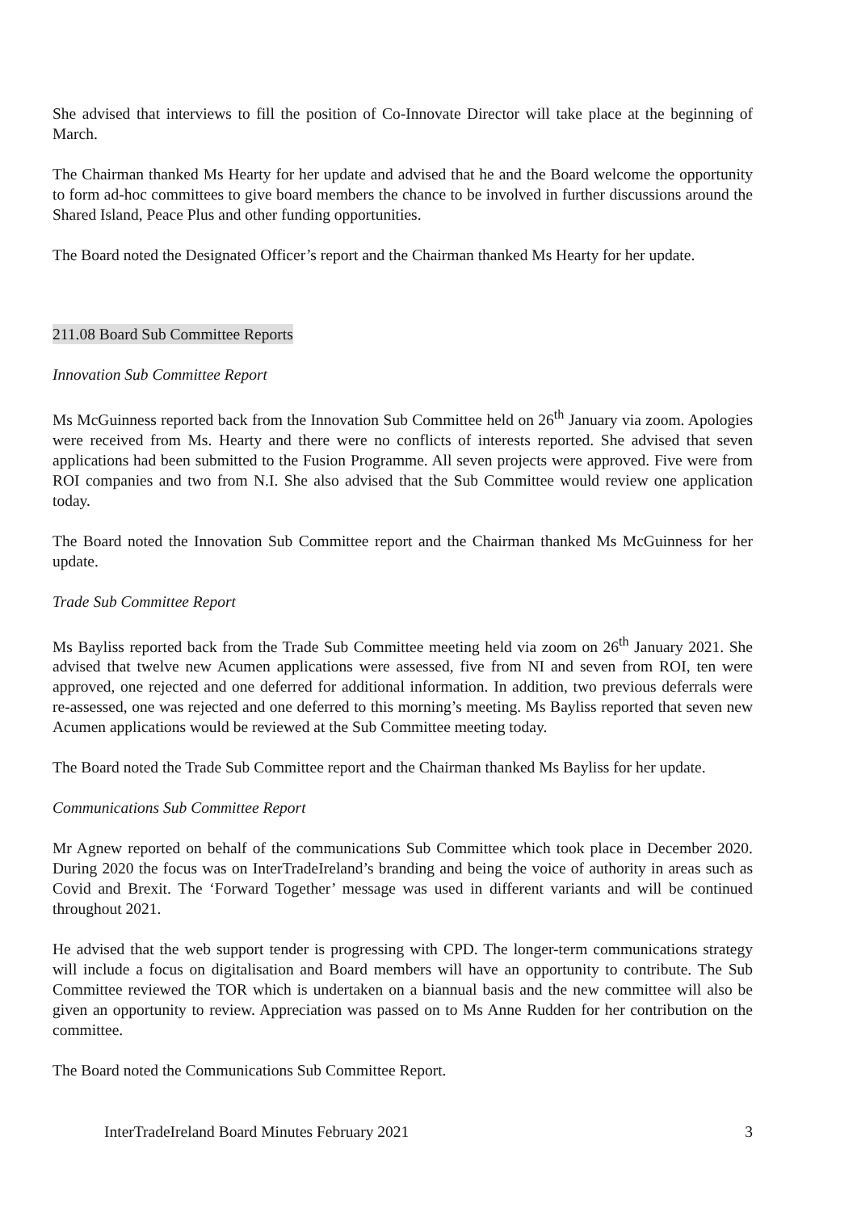She advised that interviews to fill the position of Co-Innovate Director will take place at the beginning of March.
The Chairman thanked Ms Hearty for her update and advised that he and the Board welcome the opportunity to form ad-hoc committees to give board members the chance to be involved in further discussions around the Shared Island, Peace Plus and other funding opportunities.
The Board noted the Designated Officer’s report and the Chairman thanked Ms Hearty for her update.
211.08 Board Sub Committee Reports
Innovation Sub Committee Report
Ms McGuinness reported back from the Innovation Sub Committee held on 26<sup>th</sup> January via zoom. Apologies were received from Ms. Hearty and there were no conflicts of interests reported. She advised that seven applications had been submitted to the Fusion Programme. All seven projects were approved. Five were from ROI companies and two from N.I. She also advised that the Sub Committee would review one application today.
The Board noted the Innovation Sub Committee report and the Chairman thanked Ms McGuinness for her update.
Trade Sub Committee Report
Ms Bayliss reported back from the Trade Sub Committee meeting held via zoom on 26<sup>th</sup> January 2021. She advised that twelve new Acumen applications were assessed, five from NI and seven from ROI, ten were approved, one rejected and one deferred for additional information. In addition, two previous deferrals were re-assessed, one was rejected and one deferred to this morning’s meeting. Ms Bayliss reported that seven new Acumen applications would be reviewed at the Sub Committee meeting today.
The Board noted the Trade Sub Committee report and the Chairman thanked Ms Bayliss for her update.
Communications Sub Committee Report
Mr Agnew reported on behalf of the communications Sub Committee which took place in December 2020. During 2020 the focus was on InterTradeIreland’s branding and being the voice of authority in areas such as Covid and Brexit. The ‘Forward Together’ message was used in different variants and will be continued throughout 2021.
He advised that the web support tender is progressing with CPD. The longer-term communications strategy will include a focus on digitalisation and Board members will have an opportunity to contribute. The Sub Committee reviewed the TOR which is undertaken on a biannual basis and the new committee will also be given an opportunity to review. Appreciation was passed on to Ms Anne Rudden for her contribution on the committee.
The Board noted the Communications Sub Committee Report.
InterTradeIreland Board Minutes February 2021 3